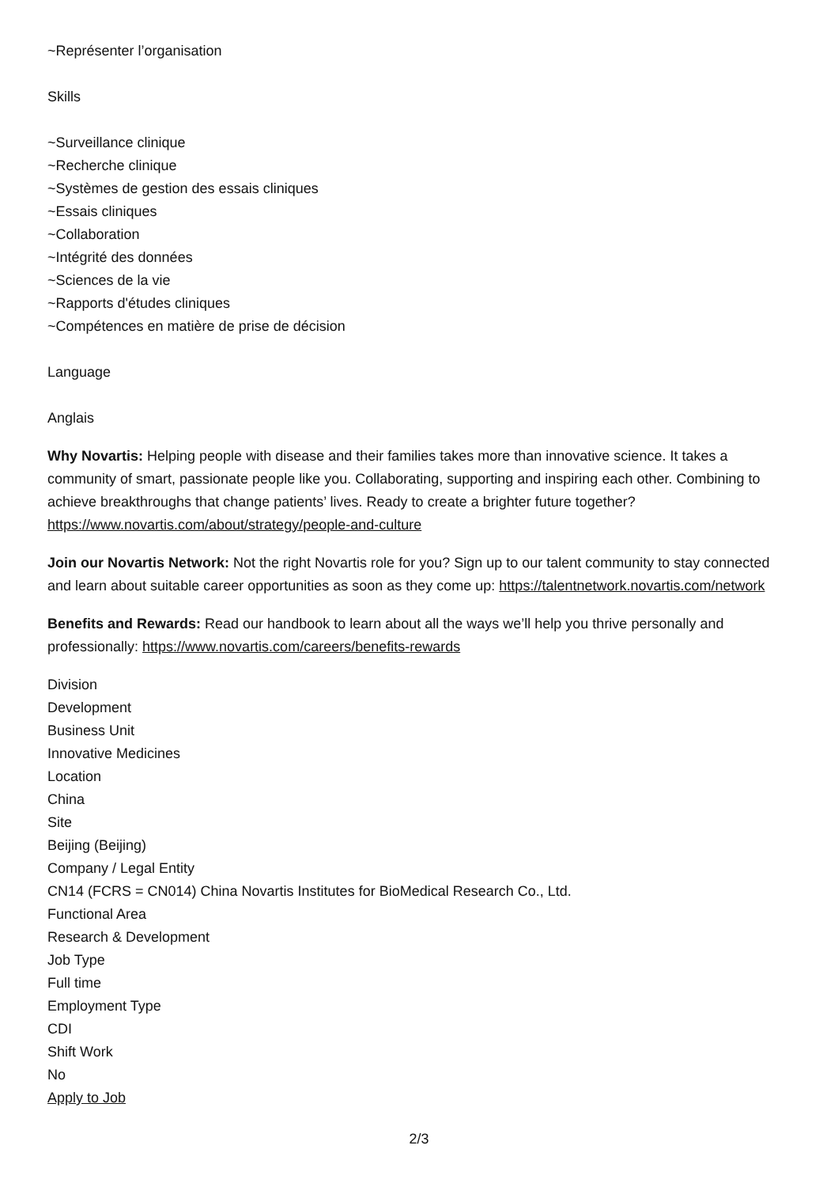~Représenter l’organisation
Skills
~Surveillance clinique
~Recherche clinique
~Systèmes de gestion des essais cliniques
~Essais cliniques
~Collaboration
~Intégrité des données
~Sciences de la vie
~Rapports d'études cliniques
~Compétences en matière de prise de décision
Language
Anglais
Why Novartis: Helping people with disease and their families takes more than innovative science. It takes a community of smart, passionate people like you. Collaborating, supporting and inspiring each other. Combining to achieve breakthroughs that change patients’ lives. Ready to create a brighter future together? https://www.novartis.com/about/strategy/people-and-culture
Join our Novartis Network: Not the right Novartis role for you? Sign up to our talent community to stay connected and learn about suitable career opportunities as soon as they come up: https://talentnetwork.novartis.com/network
Benefits and Rewards: Read our handbook to learn about all the ways we’ll help you thrive personally and professionally: https://www.novartis.com/careers/benefits-rewards
Division
Development
Business Unit
Innovative Medicines
Location
China
Site
Beijing (Beijing)
Company / Legal Entity
CN14 (FCRS = CN014) China Novartis Institutes for BioMedical Research Co., Ltd.
Functional Area
Research & Development
Job Type
Full time
Employment Type
CDI
Shift Work
No
Apply to Job
2/3